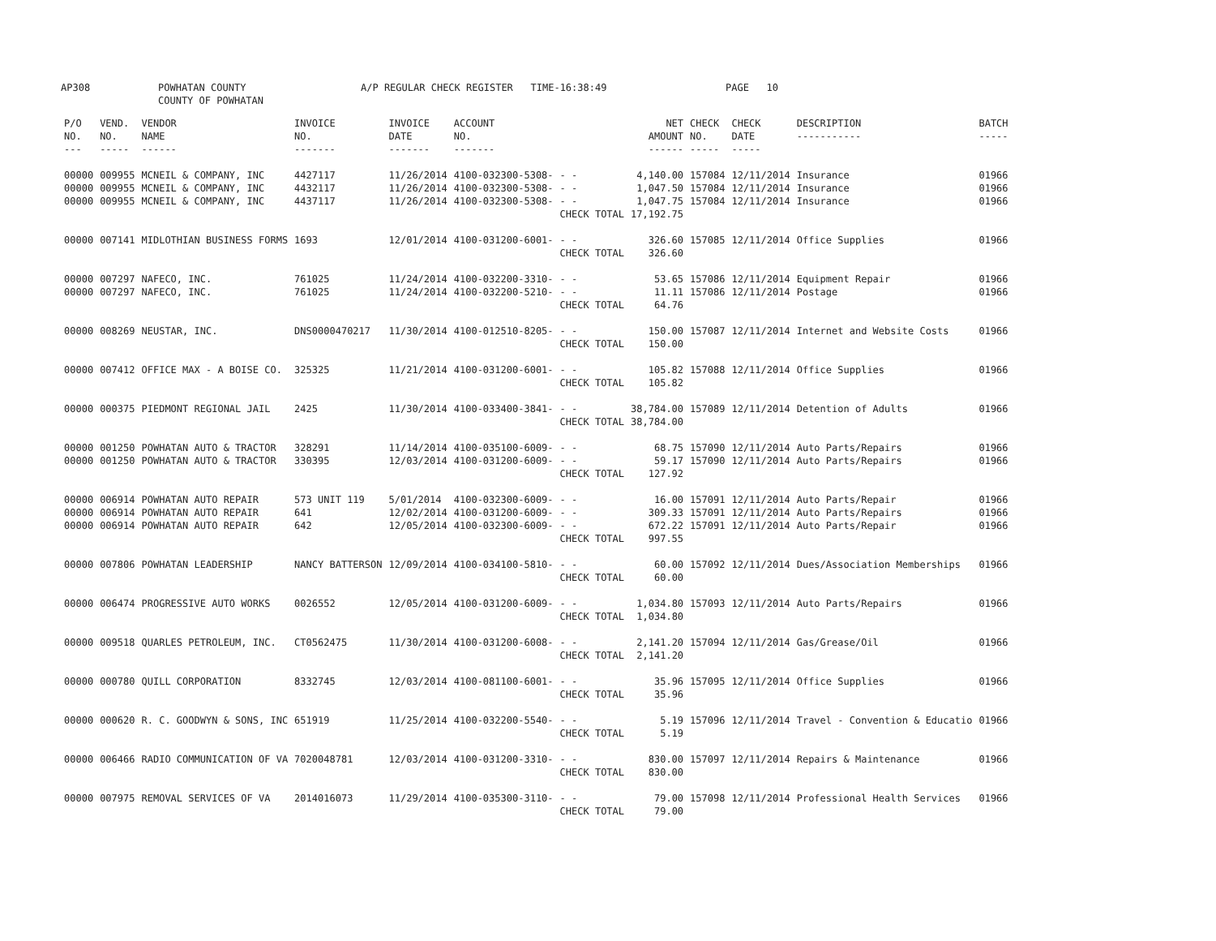AP308 POWHATAN COUNTY
COUNTY OF POWHATAN A/P REGULAR CHECK REGISTER TIME-16:38:49 PAGE 10
| P/O NO. --- | VEND. NO. ----- | VENDOR NAME ------ | INVOICE NO. ------- | INVOICE DATE ------- | ACCOUNT NO. ------- | | NET AMOUNT ------ | CHECK NO. ----- | CHECK DATE ----- | DESCRIPTION ----------- | BATCH ----- |
| --- | --- | --- | --- | --- | --- | --- | --- | --- | --- | --- | --- |
| 00000 00000 00000 | 009955 009955 009955 | MCNEIL & COMPANY, INC MCNEIL & COMPANY, INC MCNEIL & COMPANY, INC | 4427117 4432117 4437117 | 11/26/2014 11/26/2014 11/26/2014 | 4100-032300-5308- 4100-032300-5308- 4100-032300-5308- | - - - - - - CHECK TOTAL | 4,140.00 1,047.50 1,047.75 17,192.75 | 157084 157084 157084 | 12/11/2014 12/11/2014 12/11/2014 | Insurance Insurance Insurance | 01966 01966 01966 |
| 00000 | 007141 | MIDLOTHIAN BUSINESS FORMS | 1693 | 12/01/2014 | 4100-031200-6001- | - - CHECK TOTAL | 326.60 326.60 | 157085 | 12/11/2014 | Office Supplies | 01966 |
| 00000 00000 | 007297 007297 | NAFECO, INC. NAFECO, INC. | 761025 761025 | 11/24/2014 11/24/2014 | 4100-032200-3310- 4100-032200-5210- | - - - - CHECK TOTAL | 53.65 11.11 64.76 | 157086 157086 | 12/11/2014 12/11/2014 | Equipment Repair Postage | 01966 01966 |
| 00000 | 008269 | NEUSTAR, INC. | DNS0000470217 | 11/30/2014 | 4100-012510-8205- | - - CHECK TOTAL | 150.00 150.00 | 157087 | 12/11/2014 | Internet and Website Costs | 01966 |
| 00000 | 007412 | OFFICE MAX - A BOISE CO. | 325325 | 11/21/2014 | 4100-031200-6001- | - - CHECK TOTAL | 105.82 105.82 | 157088 | 12/11/2014 | Office Supplies | 01966 |
| 00000 | 000375 | PIEDMONT REGIONAL JAIL | 2425 | 11/30/2014 | 4100-033400-3841- | - - CHECK TOTAL | 38,784.00 38,784.00 | 157089 | 12/11/2014 | Detention of Adults | 01966 |
| 00000 00000 | 001250 001250 | POWHATAN AUTO & TRACTOR POWHATAN AUTO & TRACTOR | 328291 330395 | 11/14/2014 12/03/2014 | 4100-035100-6009- 4100-031200-6009- | - - - - CHECK TOTAL | 68.75 59.17 127.92 | 157090 157090 | 12/11/2014 12/11/2014 | Auto Parts/Repairs Auto Parts/Repairs | 01966 01966 |
| 00000 00000 00000 | 006914 006914 006914 | POWHATAN AUTO REPAIR POWHATAN AUTO REPAIR POWHATAN AUTO REPAIR | 573 UNIT 119 641 642 | 5/01/2014 12/02/2014 12/05/2014 | 4100-032300-6009- 4100-031200-6009- 4100-032300-6009- | - - - - - - CHECK TOTAL | 16.00 309.33 672.22 997.55 | 157091 157091 157091 | 12/11/2014 12/11/2014 12/11/2014 | Auto Parts/Repair Auto Parts/Repairs Auto Parts/Repair | 01966 01966 01966 |
| 00000 | 007806 | POWHATAN LEADERSHIP | NANCY BATTERSON | 12/09/2014 | 4100-034100-5810- | - - CHECK TOTAL | 60.00 60.00 | 157092 | 12/11/2014 | Dues/Association Memberships | 01966 |
| 00000 | 006474 | PROGRESSIVE AUTO WORKS | 0026552 | 12/05/2014 | 4100-031200-6009- | - - CHECK TOTAL | 1,034.80 1,034.80 | 157093 | 12/11/2014 | Auto Parts/Repairs | 01966 |
| 00000 | 009518 | QUARLES PETROLEUM, INC. | CT0562475 | 11/30/2014 | 4100-031200-6008- | - - CHECK TOTAL | 2,141.20 2,141.20 | 157094 | 12/11/2014 | Gas/Grease/Oil | 01966 |
| 00000 | 000780 | QUILL CORPORATION | 8332745 | 12/03/2014 | 4100-081100-6001- | - - CHECK TOTAL | 35.96 35.96 | 157095 | 12/11/2014 | Office Supplies | 01966 |
| 00000 | 000620 | R. C. GOODWYN & SONS, INC | 651919 | 11/25/2014 | 4100-032200-5540- | - - CHECK TOTAL | 5.19 5.19 | 157096 | 12/11/2014 | Travel - Convention & Educatio | 01966 |
| 00000 | 006466 | RADIO COMMUNICATION OF VA | 7020048781 | 12/03/2014 | 4100-031200-3310- | - - CHECK TOTAL | 830.00 830.00 | 157097 | 12/11/2014 | Repairs & Maintenance | 01966 |
| 00000 | 007975 | REMOVAL SERVICES OF VA | 2014016073 | 11/29/2014 | 4100-035300-3110- | - - CHECK TOTAL | 79.00 79.00 | 157098 | 12/11/2014 | Professional Health Services | 01966 |